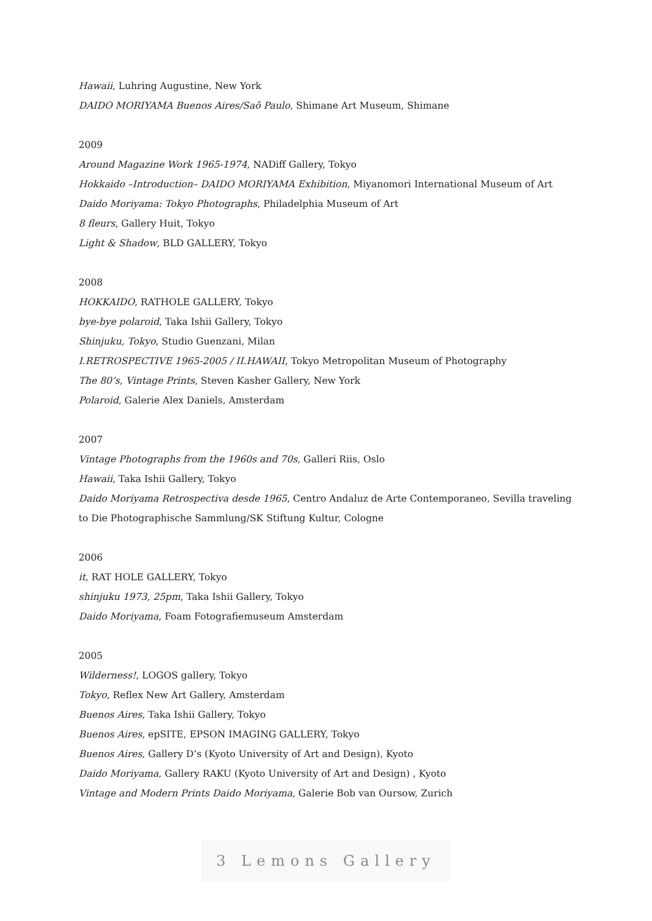Hawaii, Luhring Augustine, New York
DAIDO MORIYAMA Buenos Aires/Saõ Paulo, Shimane Art Museum, Shimane
2009
Around Magazine Work 1965-1974, NADiff Gallery, Tokyo
Hokkaido –Introduction– DAIDO MORIYAMA Exhibition, Miyanomori International Museum of Art
Daido Moriyama: Tokyo Photographs, Philadelphia Museum of Art
8 fleurs, Gallery Huit, Tokyo
Light & Shadow, BLD GALLERY, Tokyo
2008
HOKKAIDO, RATHOLE GALLERY, Tokyo
bye-bye polaroid, Taka Ishii Gallery, Tokyo
Shinjuku, Tokyo, Studio Guenzani, Milan
I.RETROSPECTIVE 1965-2005 / II.HAWAII, Tokyo Metropolitan Museum of Photography
The 80’s, Vintage Prints, Steven Kasher Gallery, New York
Polaroid, Galerie Alex Daniels, Amsterdam
2007
Vintage Photographs from the 1960s and 70s, Galleri Riis, Oslo
Hawaii, Taka Ishii Gallery, Tokyo
Daido Moriyama Retrospectiva desde 1965, Centro Andaluz de Arte Contemporaneo, Sevilla traveling
to Die Photographische Sammlung/SK Stiftung Kultur, Cologne
2006
it, RAT HOLE GALLERY, Tokyo
shinjuku 1973, 25pm, Taka Ishii Gallery, Tokyo
Daido Moriyama, Foam Fotografiemuseum Amsterdam
2005
Wilderness!, LOGOS gallery, Tokyo
Tokyo, Reflex New Art Gallery, Amsterdam
Buenos Aires, Taka Ishii Gallery, Tokyo
Buenos Aires, epSITE, EPSON IMAGING GALLERY, Tokyo
Buenos Aires, Gallery D’s (Kyoto University of Art and Design), Kyoto
Daido Moriyama, Gallery RAKU (Kyoto University of Art and Design) , Kyoto
Vintage and Modern Prints Daido Moriyama, Galerie Bob van Oursow, Zurich
3 Lemons Gallery